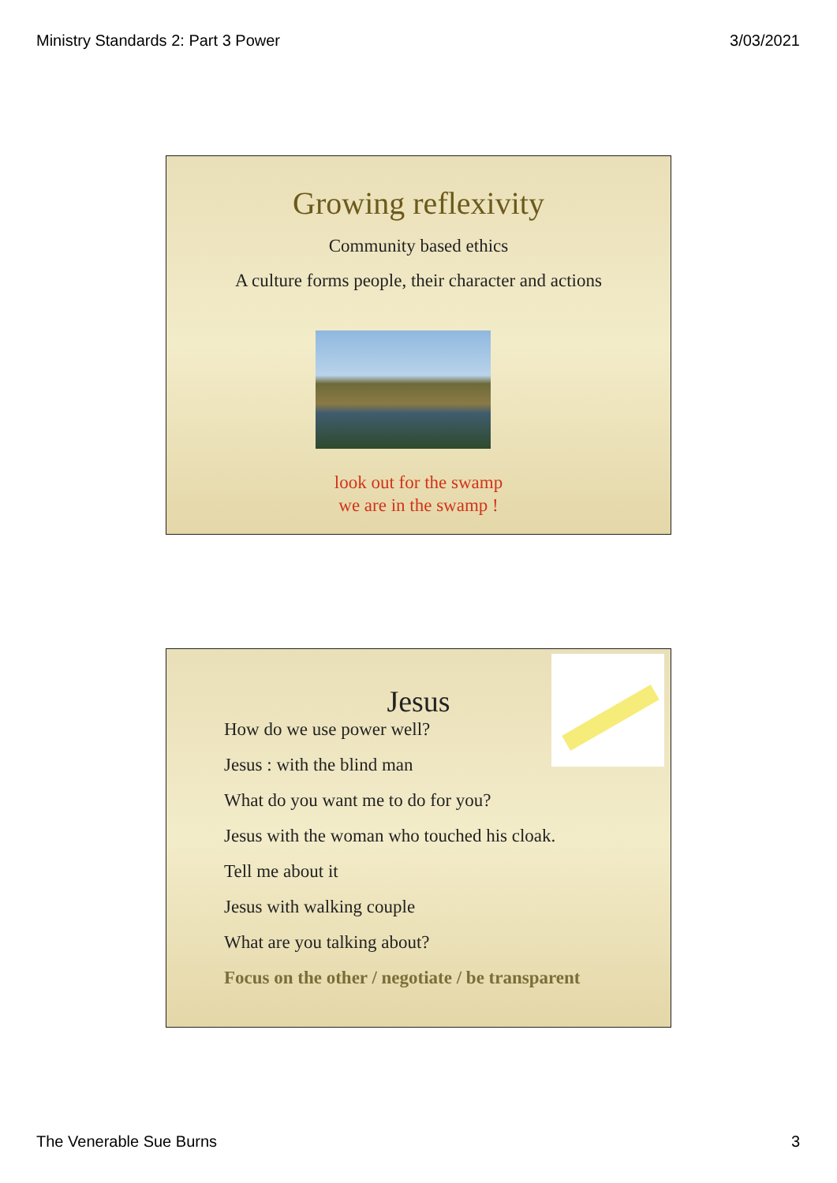Ministry Standards 2: Part 3 Power 3/03/2021
Growing reflexivity
Community based ethics
A culture forms people, their character and actions
look out for the swamp
we are in the swamp !
Jesus
How do we use power well?
Jesus : with the blind man
What do you want me to do for you?
Jesus with the woman who touched his cloak.
Tell me about it
Jesus with walking couple
What are you talking about?
Focus on the other / negotiate / be transparent
The Venerable Sue Burns 3